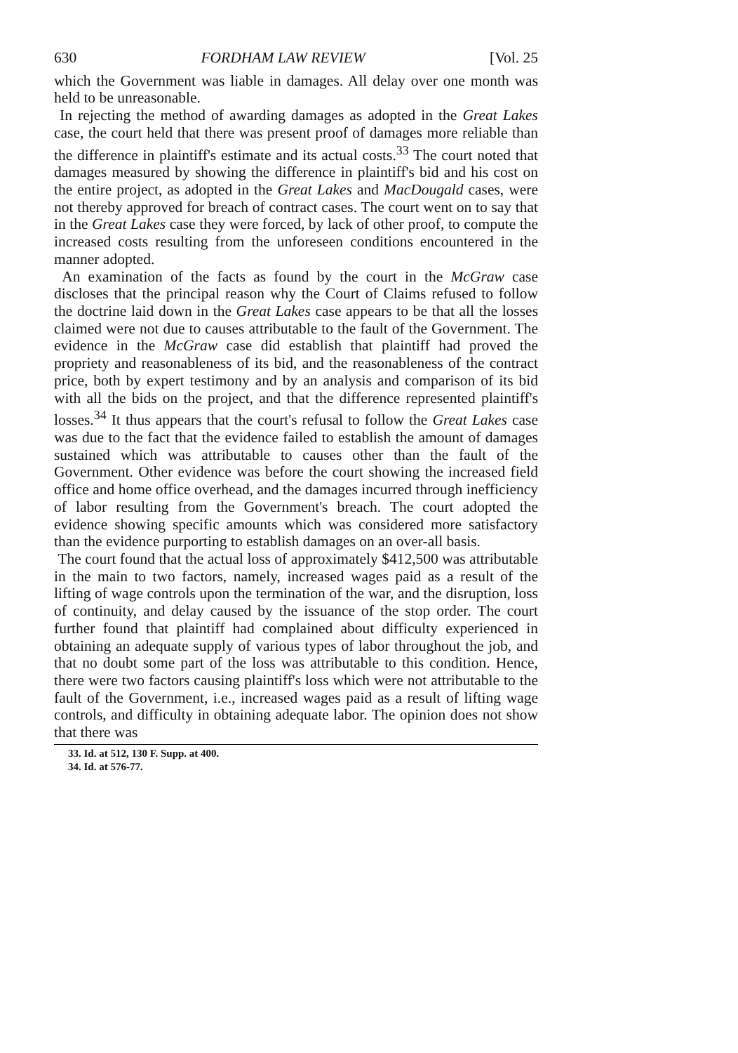630 FORDHAM LAW REVIEW [Vol. 25
which the Government was liable in damages. All delay over one month was held to be unreasonable.
In rejecting the method of awarding damages as adopted in the Great Lakes case, the court held that there was present proof of damages more reliable than the difference in plaintiff's estimate and its actual costs.<sup>33</sup> The court noted that damages measured by showing the difference in plaintiff's bid and his cost on the entire project, as adopted in the Great Lakes and MacDougald cases, were not thereby approved for breach of contract cases. The court went on to say that in the Great Lakes case they were forced, by lack of other proof, to compute the increased costs resulting from the unforeseen conditions encountered in the manner adopted.
An examination of the facts as found by the court in the McGraw case discloses that the principal reason why the Court of Claims refused to follow the doctrine laid down in the Great Lakes case appears to be that all the losses claimed were not due to causes attributable to the fault of the Government. The evidence in the McGraw case did establish that plaintiff had proved the propriety and reasonableness of its bid, and the reasonableness of the contract price, both by expert testimony and by an analysis and comparison of its bid with all the bids on the project, and that the difference represented plaintiff's losses.<sup>34</sup> It thus appears that the court's refusal to follow the Great Lakes case was due to the fact that the evidence failed to establish the amount of damages sustained which was attributable to causes other than the fault of the Government. Other evidence was before the court showing the increased field office and home office overhead, and the damages incurred through inefficiency of labor resulting from the Government's breach. The court adopted the evidence showing specific amounts which was considered more satisfactory than the evidence purporting to establish damages on an over-all basis.
The court found that the actual loss of approximately $412,500 was attributable in the main to two factors, namely, increased wages paid as a result of the lifting of wage controls upon the termination of the war, and the disruption, loss of continuity, and delay caused by the issuance of the stop order. The court further found that plaintiff had complained about difficulty experienced in obtaining an adequate supply of various types of labor throughout the job, and that no doubt some part of the loss was attributable to this condition. Hence, there were two factors causing plaintiff's loss which were not attributable to the fault of the Government, i.e., increased wages paid as a result of lifting wage controls, and difficulty in obtaining adequate labor. The opinion does not show that there was
33. Id. at 512, 130 F. Supp. at 400.
34. Id. at 576-77.